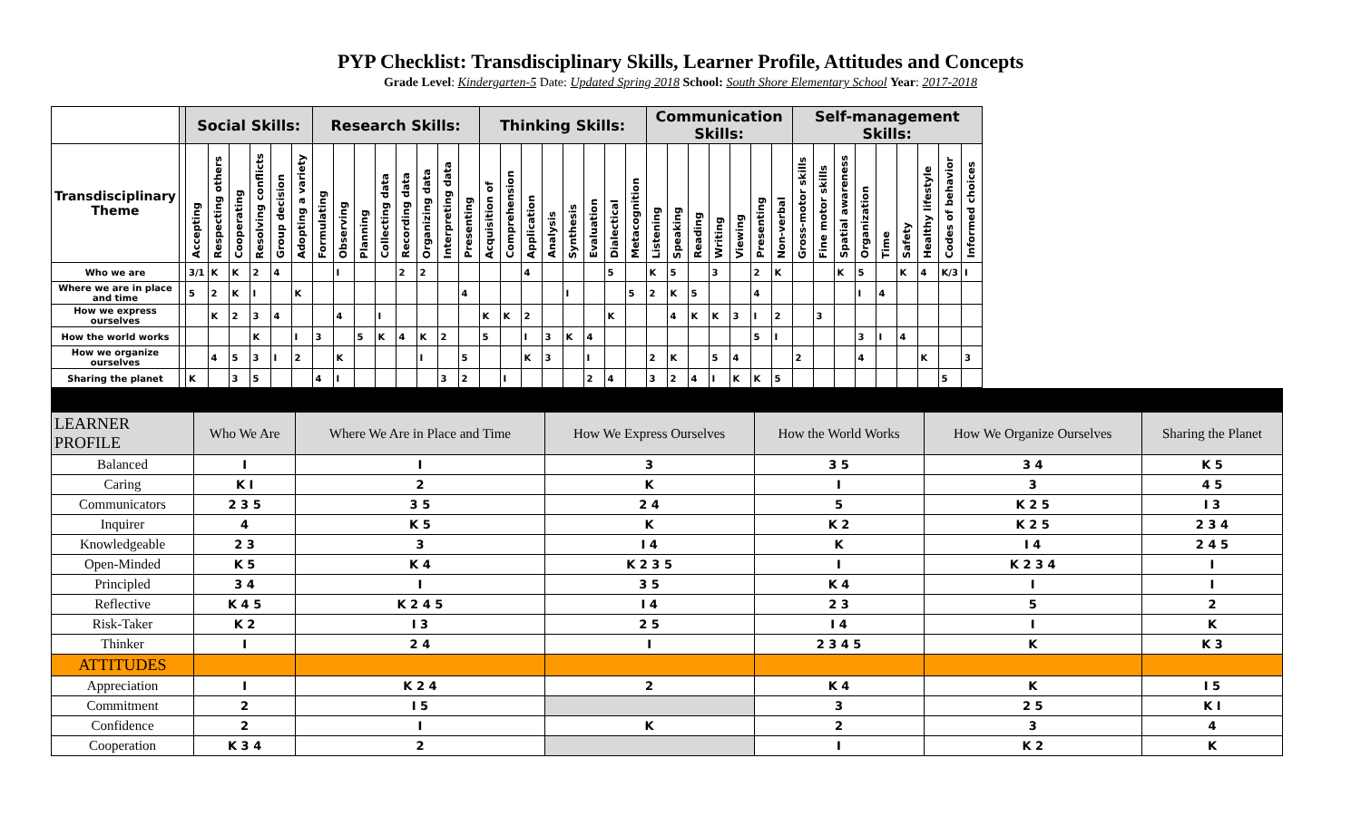PYP Checklist: Transdisciplinary Skills, Learner Profile, Attitudes and Concepts
Grade Level: Kindergarten-5 Date: Updated Spring 2018 School: South Shore Elementary School Year: 2017-2018
| | | Social Skills: | | | | | | Research Skills: | | | | | | | | Thinking Skills: | | | | | | | | Communication Skills: | | | | | | | Self-management Skills: | | | | | | | | |
| --- | --- | --- | --- | --- | --- | --- | --- | --- | --- | --- | --- | --- | --- | --- | --- | --- | --- | --- | --- | --- | --- | --- | --- | --- | --- | --- | --- | --- | --- | --- | --- | --- | --- | --- | --- | --- | --- | --- | --- |
| Transdisciplinary Theme | | Accepting | Respecting others | Cooperating | Resolving conflicts | Group decision | Adopting a variety | Formulating | Observing | Planning | Collecting data | Recording data | Organizing data | Interpreting data | Presenting | Acquisition of | Comprehension | Application | Analysis | Synthesis | Evaluation | Dialectical | Metacognition | Listening | Speaking | Reading | Writing | Viewing | Presenting | Non-verbal | Gross-motor skills | Fine motor skills | Spatial awareness | Organization | Time | Safety | Healthy lifestyle | Codes of behavior | Informed choices |
| Who we are | | 3/1 | K | K | 2 | 4 | | | I | | | 2 | 2 | | | | | 4 | | | | 5 | | K | 5 | | 3 | | 2 | K | | | K | 5 | | K | 4 | K/3 | I |
| Where we are in place and time | | 5 | 2 | K | I | | K | | | | | | | | 4 | | | | | I | | | 5 | 2 | K | 5 | | | 4 | | | | | I | 4 | | | | |
| How we express ourselves | | | K | 2 | 3 | 4 | | | 4 | | I | | | | | K | K | 2 | | | | K | | | 4 | K | K | 3 | I | 2 | | 3 | | | | | | | |
| How the world works | | | | | K | | I | 3 | | 5 | K | 4 | K | 2 | | 5 | | I | 3 | K | 4 | | | | | | | | 5 | I | | | | 3 | I | 4 | | | |
| How we organize ourselves | | | 4 | 5 | 3 | I | 2 | | K | | | | I | | 5 | | | K | 3 | | I | | | 2 | K | | 5 | 4 | | | 2 | | | 4 | | | K | | 3 |
| Sharing the planet | | K | | 3 | 5 | | | 4 | I | | | | | 3 | 2 | | I | | | | 2 | 4 | | 3 | 2 | 4 | I | K | K | 5 | | | | | | | | 5 | |
| LEARNER PROFILE | Who We Are | Where We Are in Place and Time | How We Express Ourselves | How the World Works | How We Organize Ourselves | Sharing the Planet |
| Balanced | I | I | 3 | 3 5 | 3 4 | K 5 |
| Caring | K I | 2 | K | I | 3 | 4 5 |
| Communicators | 2 3 5 | 3 5 | 2 4 | 5 | K 2 5 | I 3 |
| Inquirer | 4 | K 5 | K | K 2 | K 2 5 | 2 3 4 |
| Knowledgeable | 2 3 | 3 | I 4 | K | I 4 | 2 4 5 |
| Open-Minded | K 5 | K 4 | K 2 3 5 | I | K 2 3 4 | I |
| Principled | 3 4 | I | 3 5 | K 4 | I | I |
| Reflective | K 4 5 | K 2 4 5 | I 4 | 2 3 | 5 | 2 |
| Risk-Taker | K 2 | I 3 | 2 5 | I 4 | I | K |
| Thinker | I | 2 4 | I | 2 3 4 5 | K | K 3 |
| ATTITUDES | | | | | | |
| Appreciation | I | K 2 4 | 2 | K 4 | K | I 5 |
| Commitment | 2 | I 5 | | 3 | 2 5 | K I |
| Confidence | 2 | I | K | 2 | 3 | 4 |
| Cooperation | K 3 4 | 2 | | I | K 2 | K |